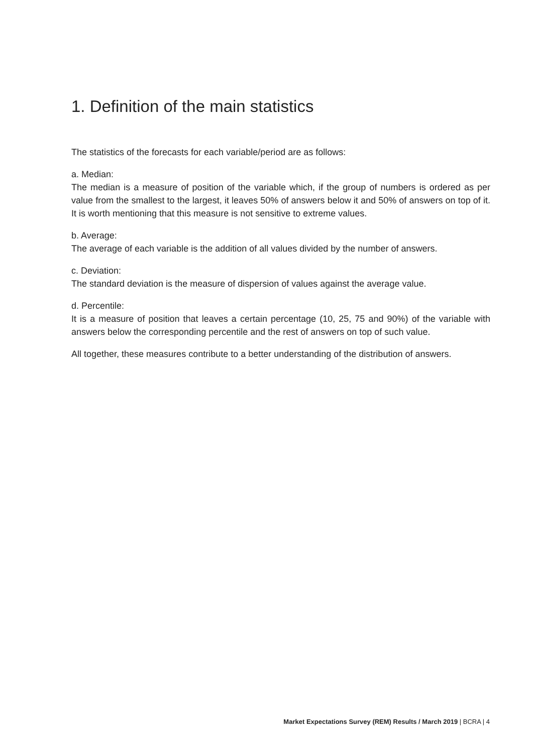1. Definition of the main statistics
The statistics of the forecasts for each variable/period are as follows:
a. Median:
The median is a measure of position of the variable which, if the group of numbers is ordered as per value from the smallest to the largest, it leaves 50% of answers below it and 50% of answers on top of it. It is worth mentioning that this measure is not sensitive to extreme values.
b. Average:
The average of each variable is the addition of all values divided by the number of answers.
c. Deviation:
The standard deviation is the measure of dispersion of values against the average value.
d. Percentile:
It is a measure of position that leaves a certain percentage (10, 25, 75 and 90%) of the variable with answers below the corresponding percentile and the rest of answers on top of such value.
All together, these measures contribute to a better understanding of the distribution of answers.
Market Expectations Survey (REM) Results / March 2019 | BCRA | 4